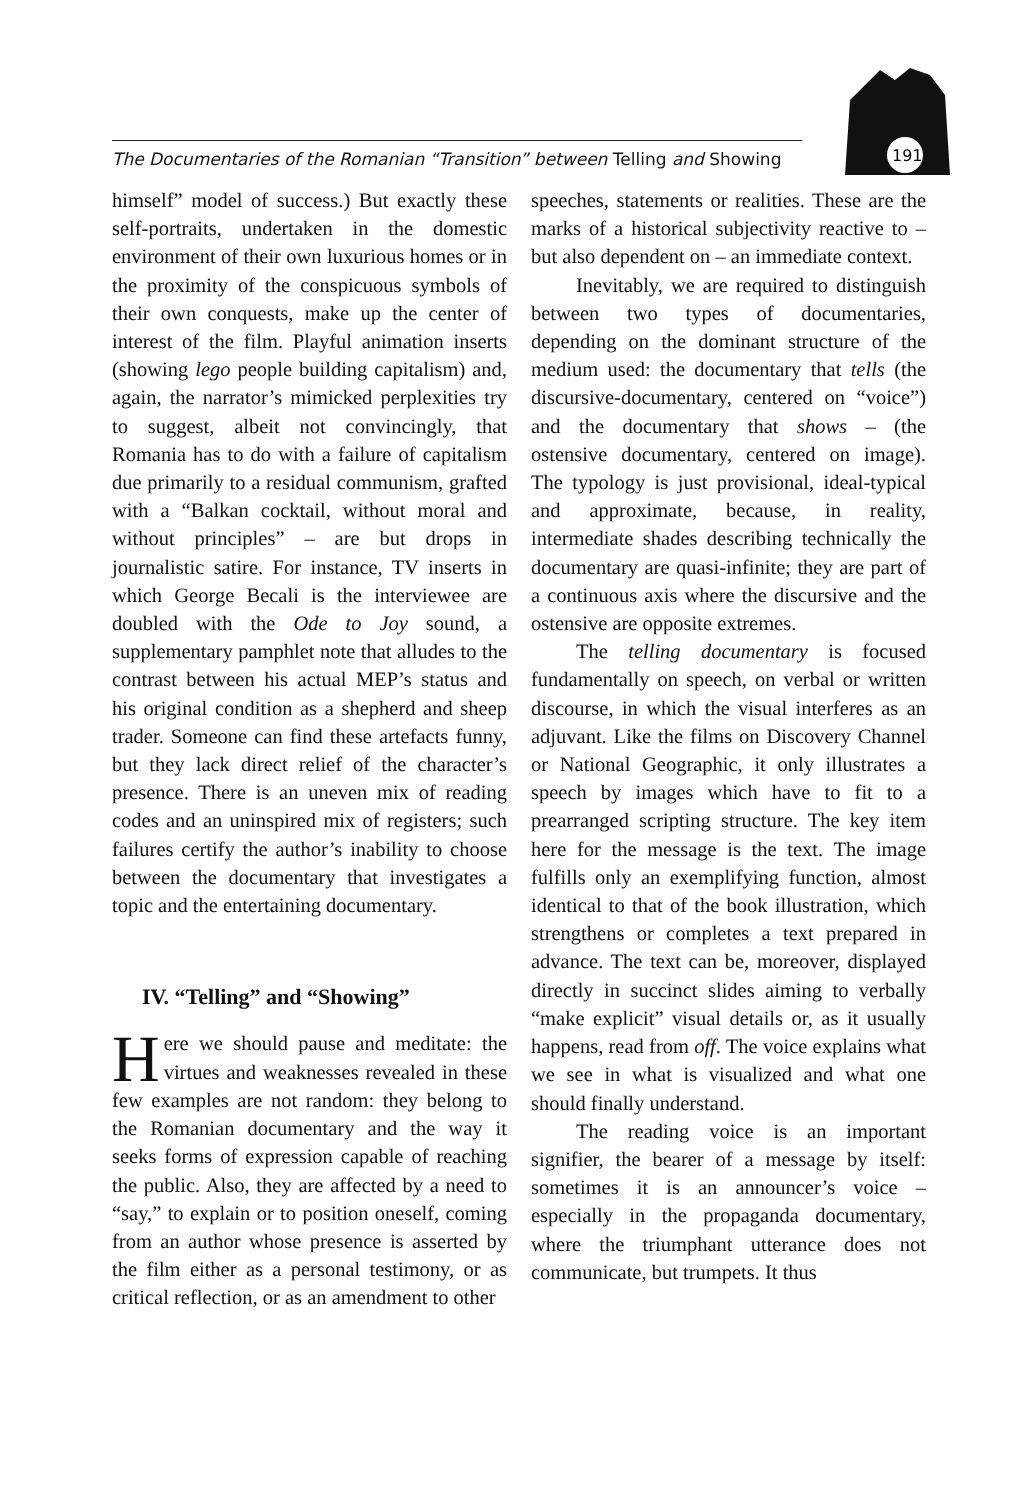The Documentaries of the Romanian “Transition” between Telling and Showing
191
himself” model of success.) But exactly these self-portraits, undertaken in the domestic environment of their own luxurious homes or in the proximity of the conspicuous symbols of their own conquests, make up the center of interest of the film. Playful animation inserts (showing lego people building capitalism) and, again, the narrator’s mimicked perplexities try to suggest, albeit not convincingly, that Romania has to do with a failure of capitalism due primarily to a residual communism, grafted with a “Balkan cocktail, without moral and without principles” – are but drops in journalistic satire. For instance, TV inserts in which George Becali is the interviewee are doubled with the Ode to Joy sound, a supplementary pamphlet note that alludes to the contrast between his actual MEP’s status and his original condition as a shepherd and sheep trader. Someone can find these artefacts funny, but they lack direct relief of the character’s presence. There is an uneven mix of reading codes and an uninspired mix of registers; such failures certify the author’s inability to choose between the documentary that investigates a topic and the entertaining documentary.
IV. “Telling” and “Showing”
Here we should pause and meditate: the virtues and weaknesses revealed in these few examples are not random: they belong to the Romanian documentary and the way it seeks forms of expression capable of reaching the public. Also, they are affected by a need to “say,” to explain or to position oneself, coming from an author whose presence is asserted by the film either as a personal testimony, or as critical reflection, or as an amendment to other
speeches, statements or realities. These are the marks of a historical subjectivity reactive to – but also dependent on – an immediate context.
Inevitably, we are required to distinguish between two types of documentaries, depending on the dominant structure of the medium used: the documentary that tells (the discursive-documentary, centered on “voice”) and the documentary that shows – (the ostensive documentary, centered on image). The typology is just provisional, ideal-typical and approximate, because, in reality, intermediate shades describing technically the documentary are quasi-infinite; they are part of a continuous axis where the discursive and the ostensive are opposite extremes.
The telling documentary is focused fundamentally on speech, on verbal or written discourse, in which the visual interferes as an adjuvant. Like the films on Discovery Channel or National Geographic, it only illustrates a speech by images which have to fit to a prearranged scripting structure. The key item here for the message is the text. The image fulfills only an exemplifying function, almost identical to that of the book illustration, which strengthens or completes a text prepared in advance. The text can be, moreover, displayed directly in succinct slides aiming to verbally “make explicit” visual details or, as it usually happens, read from off. The voice explains what we see in what is visualized and what one should finally understand.
The reading voice is an important signifier, the bearer of a message by itself: sometimes it is an announcer’s voice – especially in the propaganda documentary, where the triumphant utterance does not communicate, but trumpets. It thus